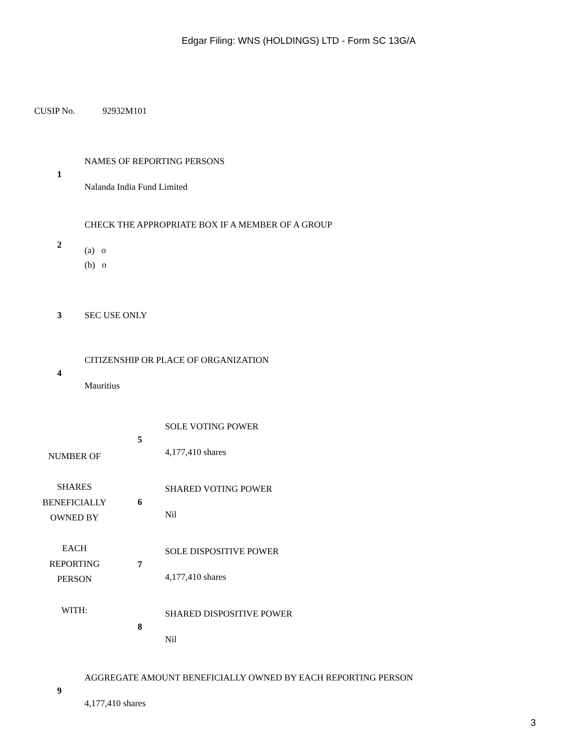Edgar Filing: WNS (HOLDINGS) LTD - Form SC 13G/A
CUSIP No. 92932M101
| 1 | NAMES OF REPORTING PERSONS Nalanda India Fund Limited |
| 2 | CHECK THE APPROPRIATE BOX IF A MEMBER OF A GROUP (a) o (b) o |
| 3 | SEC USE ONLY |
| 4 | CITIZENSHIP OR PLACE OF ORGANIZATION Mauritius |
| NUMBER OF SHARES BENEFICIALLY OWNED BY EACH REPORTING PERSON WITH: | 5 | SOLE VOTING POWER 4,177,410 shares |
| | 6 | SHARED VOTING POWER Nil |
| | 7 | SOLE DISPOSITIVE POWER 4,177,410 shares |
| | 8 | SHARED DISPOSITIVE POWER Nil |
| 9 | AGGREGATE AMOUNT BENEFICIALLY OWNED BY EACH REPORTING PERSON 4,177,410 shares |
3